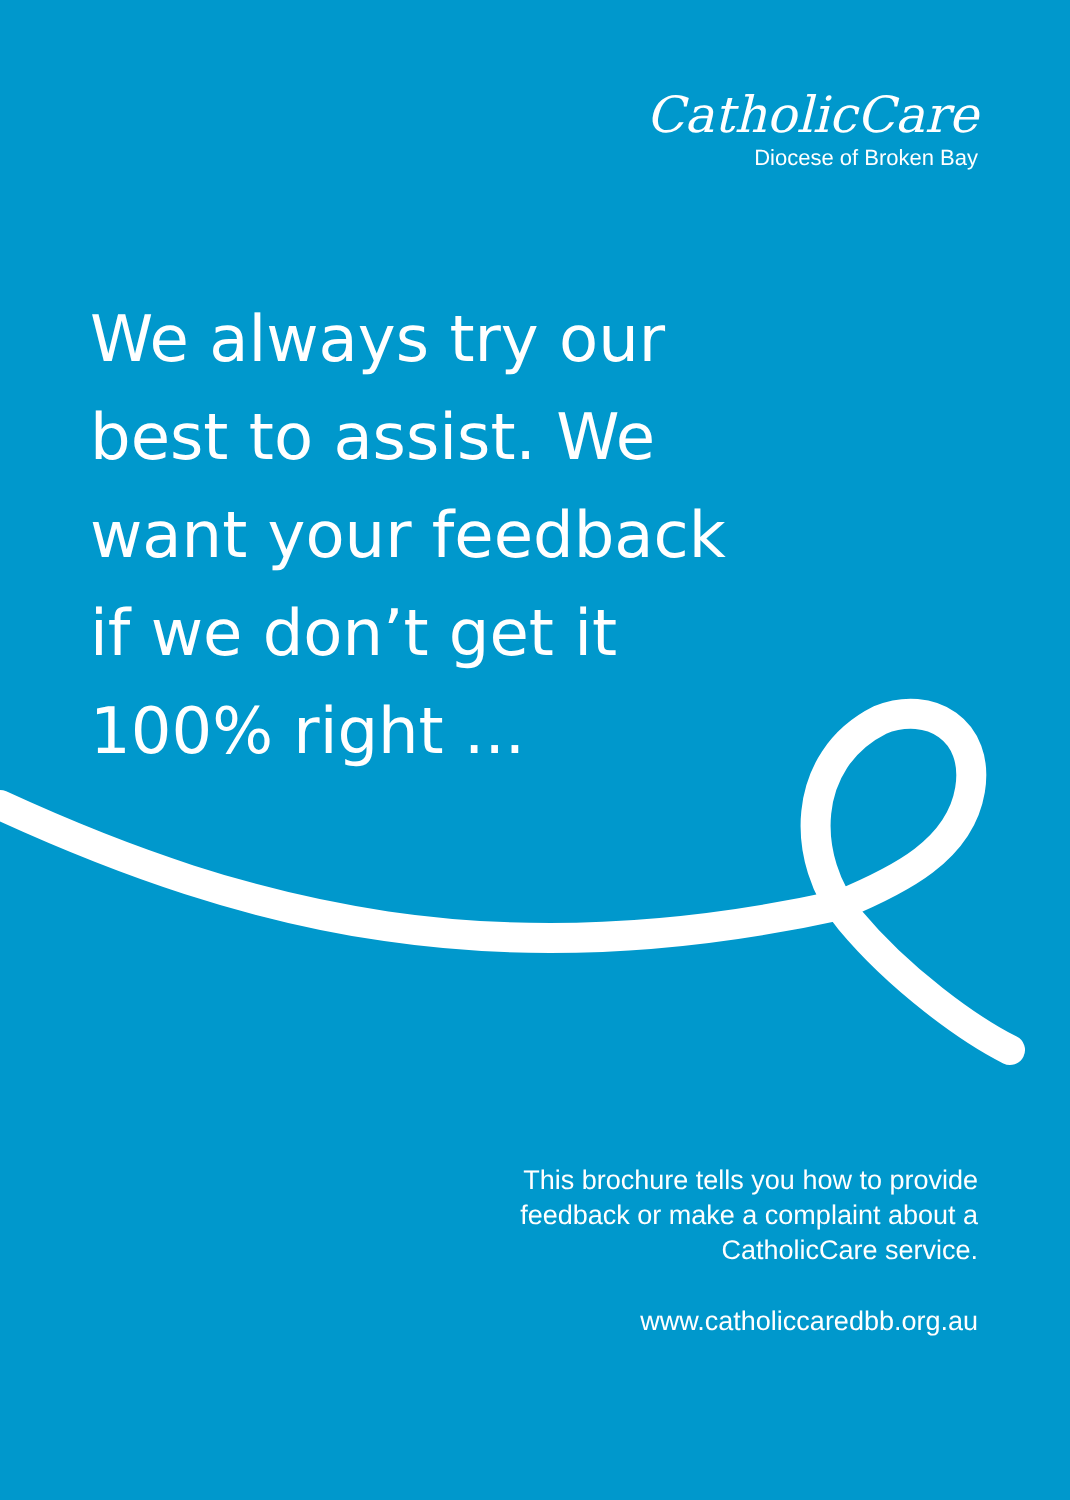CatholicCare
Diocese of Broken Bay
We always try our best to assist. We want your feedback if we don’t get it 100% right ...
This brochure tells you how to provide
feedback or make a complaint about a
CatholicCare service.
www.catholiccaredbb.org.au